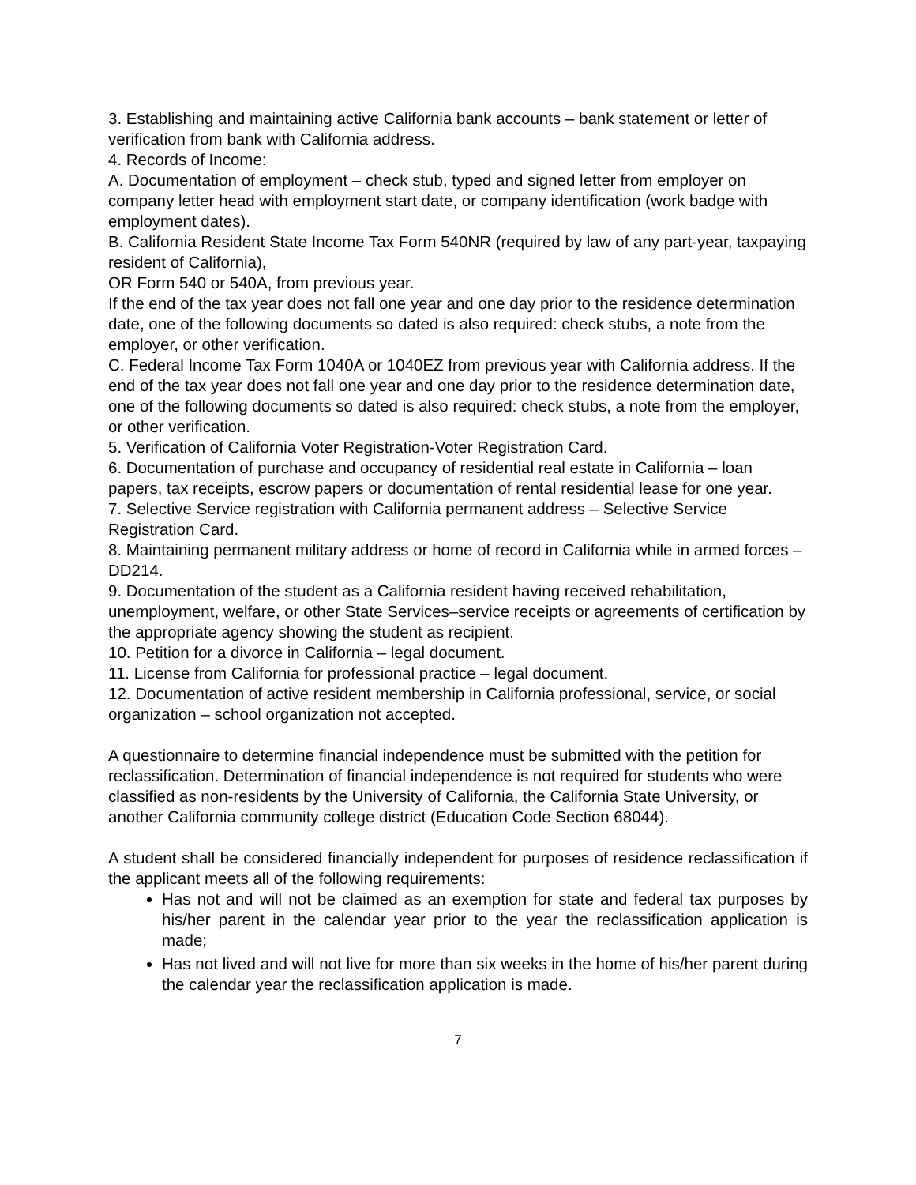3. Establishing and maintaining active California bank accounts – bank statement or letter of verification from bank with California address.
4. Records of Income:
A. Documentation of employment – check stub, typed and signed letter from employer on company letter head with employment start date, or company identification (work badge with employment dates).
B. California Resident State Income Tax Form 540NR (required by law of any part-year, taxpaying resident of California),
OR Form 540 or 540A, from previous year.
If the end of the tax year does not fall one year and one day prior to the residence determination date, one of the following documents so dated is also required: check stubs, a note from the employer, or other verification.
C. Federal Income Tax Form 1040A or 1040EZ from previous year with California address. If the end of the tax year does not fall one year and one day prior to the residence determination date, one of the following documents so dated is also required: check stubs, a note from the employer, or other verification.
5. Verification of California Voter Registration-Voter Registration Card.
6. Documentation of purchase and occupancy of residential real estate in California – loan papers, tax receipts, escrow papers or documentation of rental residential lease for one year.
7. Selective Service registration with California permanent address – Selective Service Registration Card.
8. Maintaining permanent military address or home of record in California while in armed forces – DD214.
9. Documentation of the student as a California resident having received rehabilitation, unemployment, welfare, or other State Services–service receipts or agreements of certification by the appropriate agency showing the student as recipient.
10. Petition for a divorce in California – legal document.
11. License from California for professional practice – legal document.
12. Documentation of active resident membership in California professional, service, or social organization – school organization not accepted.
A questionnaire to determine financial independence must be submitted with the petition for reclassification. Determination of financial independence is not required for students who were classified as non-residents by the University of California, the California State University, or another California community college district (Education Code Section 68044).
A student shall be considered financially independent for purposes of residence reclassification if the applicant meets all of the following requirements:
Has not and will not be claimed as an exemption for state and federal tax purposes by his/her parent in the calendar year prior to the year the reclassification application is made;
Has not lived and will not live for more than six weeks in the home of his/her parent during the calendar year the reclassification application is made.
7